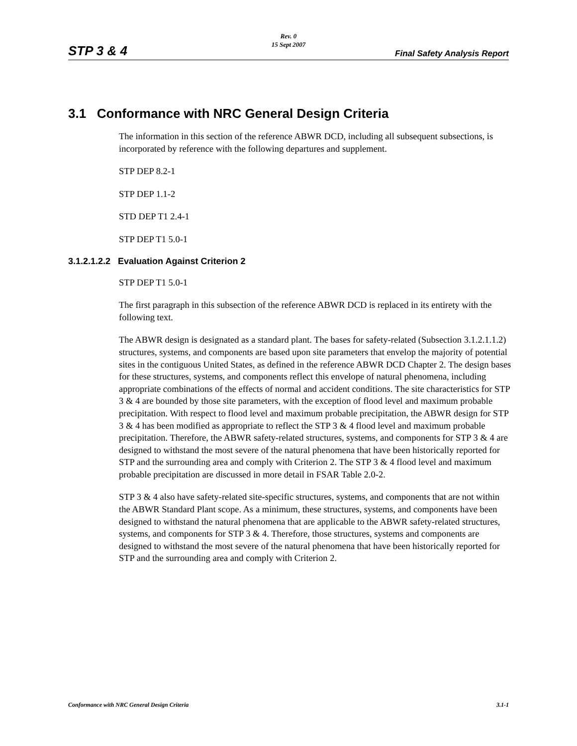Rev. 0
15 Sept 2007
STP 3 & 4 Final Safety Analysis Report
3.1 Conformance with NRC General Design Criteria
The information in this section of the reference ABWR DCD, including all subsequent subsections, is incorporated by reference with the following departures and supplement.
STP DEP 8.2-1
STP DEP 1.1-2
STD DEP T1 2.4-1
STP DEP T1 5.0-1
3.1.2.1.2.2 Evaluation Against Criterion 2
STP DEP T1 5.0-1
The first paragraph in this subsection of the reference ABWR DCD is replaced in its entirety with the following text.
The ABWR design is designated as a standard plant. The bases for safety-related (Subsection 3.1.2.1.1.2) structures, systems, and components are based upon site parameters that envelop the majority of potential sites in the contiguous United States, as defined in the reference ABWR DCD Chapter 2. The design bases for these structures, systems, and components reflect this envelope of natural phenomena, including appropriate combinations of the effects of normal and accident conditions. The site characteristics for STP 3 & 4 are bounded by those site parameters, with the exception of flood level and maximum probable precipitation. With respect to flood level and maximum probable precipitation, the ABWR design for STP 3 & 4 has been modified as appropriate to reflect the STP 3 & 4 flood level and maximum probable precipitation. Therefore, the ABWR safety-related structures, systems, and components for STP 3 & 4 are designed to withstand the most severe of the natural phenomena that have been historically reported for STP and the surrounding area and comply with Criterion 2. The STP 3 & 4 flood level and maximum probable precipitation are discussed in more detail in FSAR Table 2.0-2.
STP 3 & 4 also have safety-related site-specific structures, systems, and components that are not within the ABWR Standard Plant scope. As a minimum, these structures, systems, and components have been designed to withstand the natural phenomena that are applicable to the ABWR safety-related structures, systems, and components for STP 3 & 4. Therefore, those structures, systems and components are designed to withstand the most severe of the natural phenomena that have been historically reported for STP and the surrounding area and comply with Criterion 2.
Conformance with NRC General Design Criteria 3.1-1